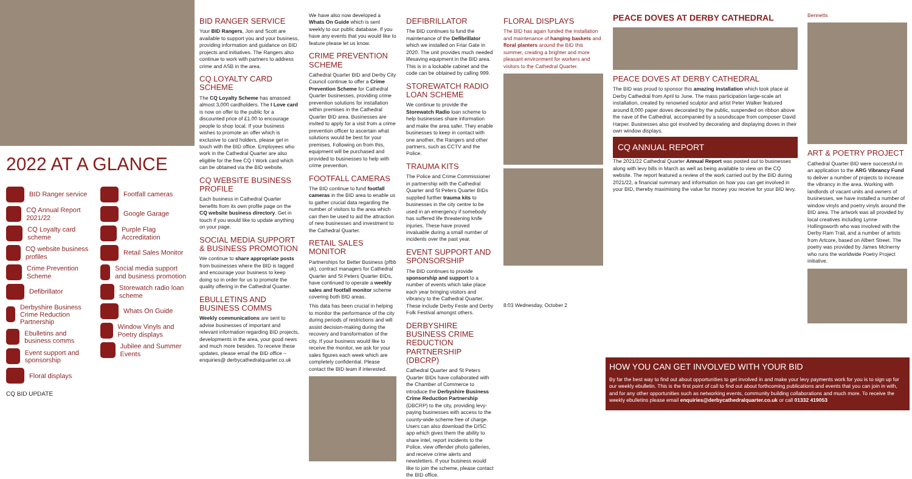2022 AT A GLANCE
BID Ranger service
CQ Annual Report 2021/22
CQ Loyalty card scheme
CQ website business profiles
Crime Prevention Scheme
Defibrillator
Derbyshire Business Crime Reduction Partnership
Ebulletins and business comms
Event support and sponsorship
Floral displays
Footfall cameras
Google Garage
Purple Flag Accreditation
Retail Sales Monitor
Social media support and business promotion
Storewatch radio loan scheme
Whats On Guide
Window Vinyls and Poetry displays
Jubilee and Summer Events
CQ BID UPDATE
BID RANGER SERVICE
Your BID Rangers, Jon and Scott are available to support you and your business, providing information and guidance on BID projects and initiatives. The Rangers also continue to work with partners to address crime and ASB in the area.
CQ LOYALTY CARD SCHEME
The CQ Loyalty Scheme has amassed almost 3,000 cardholders. The I Love card is now on offer to the public for a discounted price of £1.00 to encourage people to shop local. If your business wishes to promote an offer which is exclusive to card holders, please get in touch with the BID office. Employees who work in the Cathedral Quarter are also eligible for the free CQ I Work card which can be obtained via the BID website.
CQ WEBSITE BUSINESS PROFILE
Each business in Cathedral Quarter benefits from its own profile page on the CQ website business directory. Get in touch if you would like to update anything on your page.
SOCIAL MEDIA SUPPORT & BUSINESS PROMOTION
We continue to share appropriate posts from businesses where the BID is tagged and encourage your business to keep doing so in order for us to promote the quality offering in the Cathedral Quarter.
EBULLETINS AND BUSINESS COMMS
Weekly communications are sent to advise businesses of important and relevant information regarding BID projects, developments in the area, your good news and much more besides. To receive these updates, please email the BID office – enquiries@ derbycathedralquarter.co.uk
We have also now developed a Whats On Guide which is sent weekly to our public database. If you have any events that you would like to feature please let us know.
CRIME PREVENTION SCHEME
Cathedral Quarter BID and Derby City Council continue to offer a Crime Prevention Scheme for Cathedral Quarter businesses, providing crime prevention solutions for installation within premises in the Cathedral Quarter BID area. Businesses are invited to apply for a visit from a crime prevention officer to ascertain what solutions would be best for your premises. Following on from this, equipment will be purchased and provided to businesses to help with crime prevention.
FOOTFALL CAMERAS
The BID continue to fund footfall cameras in the BID area to enable us to gather crucial data regarding the number of visitors to the area which can then be used to aid the attraction of new businesses and investment to the Cathedral Quarter.
RETAIL SALES MONITOR
Partnerships for Better Business (pfbb uk), contract managers for Cathedral Quarter and St Peters Quarter BIDs, have continued to operate a weekly sales and footfall monitor scheme covering both BID areas.
This data has been crucial in helping to monitor the performance of the city during periods of restrictions and will assist decision-making during the recovery and transformation of the city. If your business would like to receive the monitor, we ask for your sales figures each week which are completely confidential. Please contact the BID team if interested.
DEFIBRILLATOR
The BID continues to fund the maintenance of the Defibrillator which we installed on Friar Gate in 2020. The unit provides much needed lifesaving equipment in the BID area. This is in a lockable cabinet and the code can be obtained by calling 999.
STOREWATCH RADIO LOAN SCHEME
We continue to provide the Storewatch Radio loan scheme to help businesses share information and make the area safer. They enable businesses to keep in contact with one another, the Rangers and other partners, such as CCTV and the Police.
TRAUMA KITS
The Police and Crime Commissioner in partnership with the Cathedral Quarter and St Peters Quarter BIDs supplied further trauma kits to businesses in the city centre to be used in an emergency if somebody has suffered life threatening knife injuries. These have proved invaluable during a small number of incidents over the past year.
EVENT SUPPORT AND SPONSORSHIP
The BID continues to provide sponsorship and support to a number of events which take place each year bringing visitors and vibrancy to the Cathedral Quarter. These include Derby Feste and Derby Folk Festival amongst others.
DERBYSHIRE BUSINESS CRIME REDUCTION PARTNERSHIP (DBCRP)
Cathedral Quarter and St Peters Quarter BIDs have collaborated with the Chamber of Commerce to introduce the Derbyshire Business Crime Reduction Partnership (DBCRP) to the city, providing levy-paying businesses with access to the county-wide scheme free of charge. Users can also download the DISC app which gives them the ability to share intel, report incidents to the Police, view offender photo galleries, and receive crime alerts and newsletters. If your business would like to join the scheme, please contact the BID office.
FLORAL DISPLAYS
The BID has again funded the installation and maintenance of hanging baskets and floral planters around the BID this summer, creating a brighter and more pleasant environment for workers and visitors to the Cathedral Quarter.
8:03 Wednesday, October 2
PEACE DOVES AT DERBY CATHEDRAL
PEACE DOVES AT DERBY CATHEDRAL
The BID was proud to sponsor this amazing installation which took place at Derby Cathedral from April to June. The mass participation large-scale art installation, created by renowned sculptor and artist Peter Walker featured around 8,000 paper doves decorated by the public, suspended on ribbon above the nave of the Cathedral, accompanied by a soundscape from composer David Harper. Businesses also got involved by decorating and displaying doves in their own window displays.
CQ ANNUAL REPORT
The 2021/22 Cathedral Quarter Annual Report was posted out to businesses along with levy bills in March as well as being available to view on the CQ website. The report featured a review of the work carried out by the BID during 2021/22, a financial summary and information on how you can get involved in your BID, thereby maximising the value for money you receive for your BID levy.
Bennetts
ART & POETRY PROJECT
Cathedral Quarter BID were successful in an application to the ARG Vibrancy Fund to deliver a number of projects to increase the vibrancy in the area. Working with landlords of vacant units and owners of businesses, we have installed a number of window vinyls and poetry vinyls around the BID area. The artwork was all provided by local creatives including Lynne Hollingsworth who was involved with the Derby Ram Trail, and a number of artists from Artcore, based on Albert Street. The poetry was provided by James McInerny who runs the worldwide Poetry Project initiative.
HOW YOU CAN GET INVOLVED WITH YOUR BID
By far the best way to find out about opportunities to get involved in and make your levy payments work for you is to sign up for our weekly ebulletin. This is the first point of call to find out about forthcoming publications and events that you can join in with, and for any other opportunities such as networking events, community building collaborations and much more. To receive the weekly ebulletins please email enquiries@derbycathedralquarter.co.uk or call 01332 419053